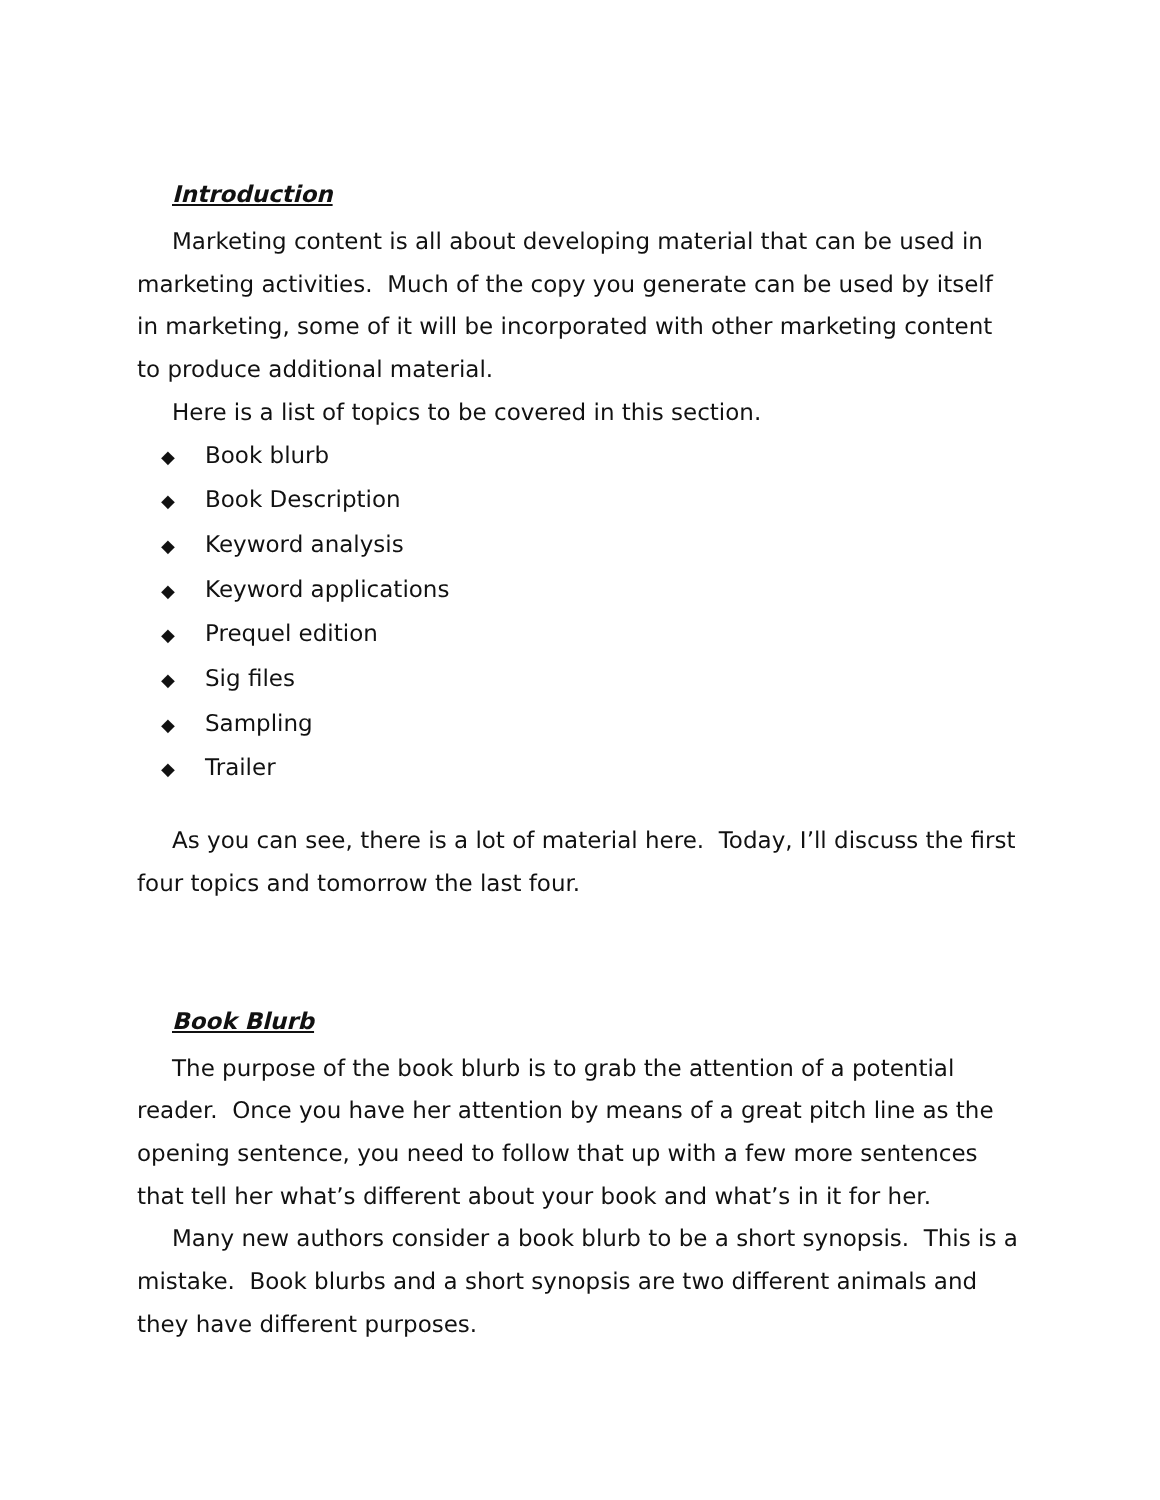Introduction
Marketing content is all about developing material that can be used in marketing activities. Much of the copy you generate can be used by itself in marketing, some of it will be incorporated with other marketing content to produce additional material.
Here is a list of topics to be covered in this section.
◆ Book blurb
◆ Book Description
◆ Keyword analysis
◆ Keyword applications
◆ Prequel edition
◆ Sig files
◆ Sampling
◆ Trailer
As you can see, there is a lot of material here. Today, I’ll discuss the first four topics and tomorrow the last four.
Book Blurb
The purpose of the book blurb is to grab the attention of a potential reader. Once you have her attention by means of a great pitch line as the opening sentence, you need to follow that up with a few more sentences that tell her what’s different about your book and what’s in it for her.
Many new authors consider a book blurb to be a short synopsis. This is a mistake. Book blurbs and a short synopsis are two different animals and they have different purposes.